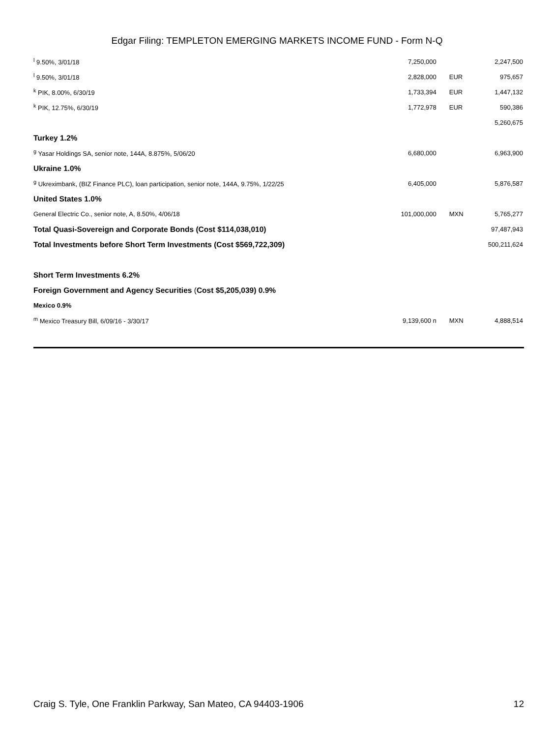Edgar Filing: TEMPLETON EMERGING MARKETS INCOME FUND - Form N-Q
| <sup>l</sup> 9.50%, 3/01/18 | 7,250,000 | | 2,247,500 |
| <sup>l</sup> 9.50%, 3/01/18 | 2,828,000 | EUR | 975,657 |
| <sup>k</sup> PIK, 8.00%, 6/30/19 | 1,733,394 | EUR | 1,447,132 |
| <sup>k</sup> PIK, 12.75%, 6/30/19 | 1,772,978 | EUR | 590,386 |
| | | | 5,260,675 |
| Turkey 1.2% | | | |
| <sup>g</sup> Yasar Holdings SA, senior note, 144A, 8.875%, 5/06/20 | 6,680,000 | | 6,963,900 |
| Ukraine 1.0% | | | |
| <sup>g</sup> Ukreximbank, (BIZ Finance PLC), loan participation, senior note, 144A, 9.75%, 1/22/25 | 6,405,000 | | 5,876,587 |
| United States 1.0% | | | |
| General Electric Co., senior note, A, 8.50%, 4/06/18 | 101,000,000 | MXN | 5,765,277 |
| Total Quasi-Sovereign and Corporate Bonds (Cost $114,038,010) | | | 97,487,943 |
| Total Investments before Short Term Investments (Cost $569,722,309) | | | 500,211,624 |
| Short Term Investments 6.2% | | | |
| Foreign Government and Agency Securities ( Cost $5,205,039) 0.9% | | | |
| Mexico 0.9% | | | |
| <sup>m</sup> Mexico Treasury Bill, 6/09/16 - 3/30/17 | 9,139,600 n | MXN | 4,888,514 |
Craig S. Tyle, One Franklin Parkway, San Mateo, CA 94403-1906 12